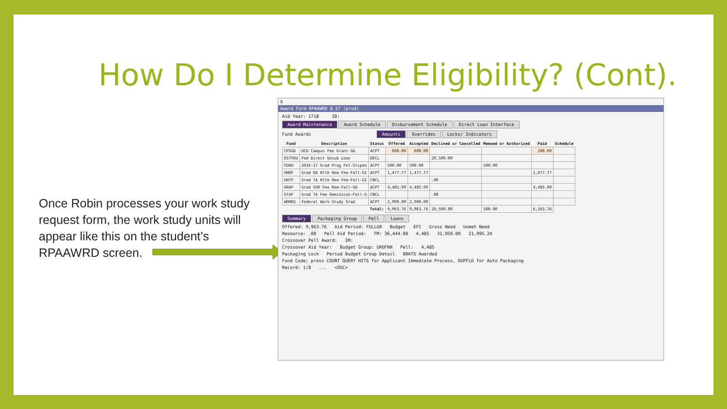How Do I Determine Eligibility? (Cont).
Once Robin processes your work study request form, the work study units will appear like this on the student’s RPAAWRD screen.
X
Award Form RPAAWRD 8.27 (prod)
Aid Year: 1718 ID:
Award Maintenance Award Schedule Disbursement Schedule Direct Loan Interface
Fund Awards Amounts Overrides Locks/ Indicators
| Fund | Description | Status | Offered | Accepted | Declined or Cancelled | Memoed or Authorized | Paid | Schedule |
| --- | --- | --- | --- | --- | --- | --- | --- | --- |
| CPGGD | UCD Campus Fee Grant GD | ACPT | 600.00 | 600.00 | | | 200.00 | |
| DSTFDU | Fed Direct Unsub Loan | DECL | | | 20,500.00 | | | |
| FDHU | 2016-17 Grad Prog Fel-Stipen | ACPT | 500.00 | 500.00 | | 500.00 | | |
| GHRF | Grad RA Hlth Rem Fee-Fall-GI | ACPT | 1,477.77 | 1,477.77 | | | 1,477.77 | |
| GHTF | Grad TA Hlth Rem Fee-Fall-GI | CNCL | | | .00 | | | |
| GRAF | Grad GSR Fee Rem-Fall-GD | ACPT | 4,485.99 | 4,485.99 | | | 4,485.99 | |
| GTAF | Grad TA Fee Remission-Fall-G | CNCL | | | .00 | | | |
| WORKG | Federal Work-Study Grad | ACPT | 2,900.00 | 2,900.00 | | | | |
| | | Total: | 9,963.76 | 9,963.76 | 20,500.00 | 500.00 | 6,163.76 | |
Summary Packaging Group Pell Loans
Offered: 9,963.76 Aid Period: FULLGR Budget EFC Gross Need Unmet Need
Resource: .00 Pell Aid Period: FM: 36,444.00 4,485 31,959.00 21,995.24
Crossover Pell Award: IM:
Crossover Aid Year: Budget Group: GROFNH Pell: 4,485
Packaging Lock Period Budget Group Detail BBAYS Awarded
Fund Code; press COUNT QUERY HITS for Applicant Immediate Process, DUPFLD for Auto Packaging
Record: 1/8 ... <OSC>